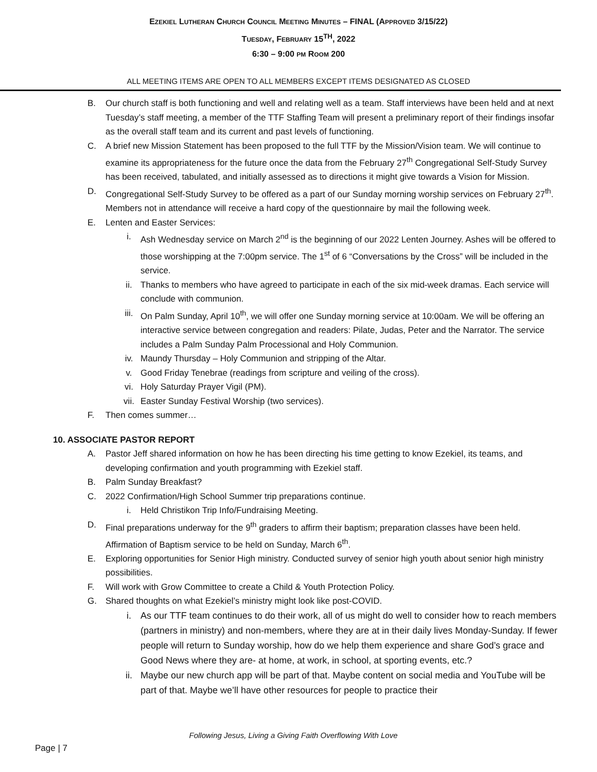EZEKIEL LUTHERAN CHURCH COUNCIL MEETING MINUTES – FINAL (APPROVED 3/15/22)
TUESDAY, FEBRUARY 15<sup>TH</sup>, 2022
6:30 – 9:00 PM ROOM 200
ALL MEETING ITEMS ARE OPEN TO ALL MEMBERS EXCEPT ITEMS DESIGNATED AS CLOSED
B. Our church staff is both functioning and well and relating well as a team. Staff interviews have been held and at next Tuesday’s staff meeting, a member of the TTF Staffing Team will present a preliminary report of their findings insofar as the overall staff team and its current and past levels of functioning.
C. A brief new Mission Statement has been proposed to the full TTF by the Mission/Vision team. We will continue to examine its appropriateness for the future once the data from the February 27<sup>th</sup> Congregational Self-Study Survey has been received, tabulated, and initially assessed as to directions it might give towards a Vision for Mission.
D. Congregational Self-Study Survey to be offered as a part of our Sunday morning worship services on February 27<sup>th</sup>. Members not in attendance will receive a hard copy of the questionnaire by mail the following week.
E. Lenten and Easter Services:
i. Ash Wednesday service on March 2<sup>nd</sup> is the beginning of our 2022 Lenten Journey. Ashes will be offered to those worshipping at the 7:00pm service. The 1<sup>st</sup> of 6 “Conversations by the Cross” will be included in the service.
ii. Thanks to members who have agreed to participate in each of the six mid-week dramas. Each service will conclude with communion.
iii. On Palm Sunday, April 10<sup>th</sup>, we will offer one Sunday morning service at 10:00am. We will be offering an interactive service between congregation and readers: Pilate, Judas, Peter and the Narrator. The service includes a Palm Sunday Palm Processional and Holy Communion.
iv. Maundy Thursday – Holy Communion and stripping of the Altar.
v. Good Friday Tenebrae (readings from scripture and veiling of the cross).
vi. Holy Saturday Prayer Vigil (PM).
vii. Easter Sunday Festival Worship (two services).
F. Then comes summer…
10. ASSOCIATE PASTOR REPORT
A. Pastor Jeff shared information on how he has been directing his time getting to know Ezekiel, its teams, and developing confirmation and youth programming with Ezekiel staff.
B. Palm Sunday Breakfast?
C. 2022 Confirmation/High School Summer trip preparations continue.
i. Held Christikon Trip Info/Fundraising Meeting.
D. Final preparations underway for the 9<sup>th</sup> graders to affirm their baptism; preparation classes have been held. Affirmation of Baptism service to be held on Sunday, March 6<sup>th</sup>.
E. Exploring opportunities for Senior High ministry. Conducted survey of senior high youth about senior high ministry possibilities.
F. Will work with Grow Committee to create a Child & Youth Protection Policy.
G. Shared thoughts on what Ezekiel’s ministry might look like post-COVID.
i. As our TTF team continues to do their work, all of us might do well to consider how to reach members (partners in ministry) and non-members, where they are at in their daily lives Monday-Sunday. If fewer people will return to Sunday worship, how do we help them experience and share God’s grace and Good News where they are- at home, at work, in school, at sporting events, etc.?
ii. Maybe our new church app will be part of that. Maybe content on social media and YouTube will be part of that. Maybe we’ll have other resources for people to practice their
Following Jesus, Living a Giving Faith Overflowing With Love
Page | 7